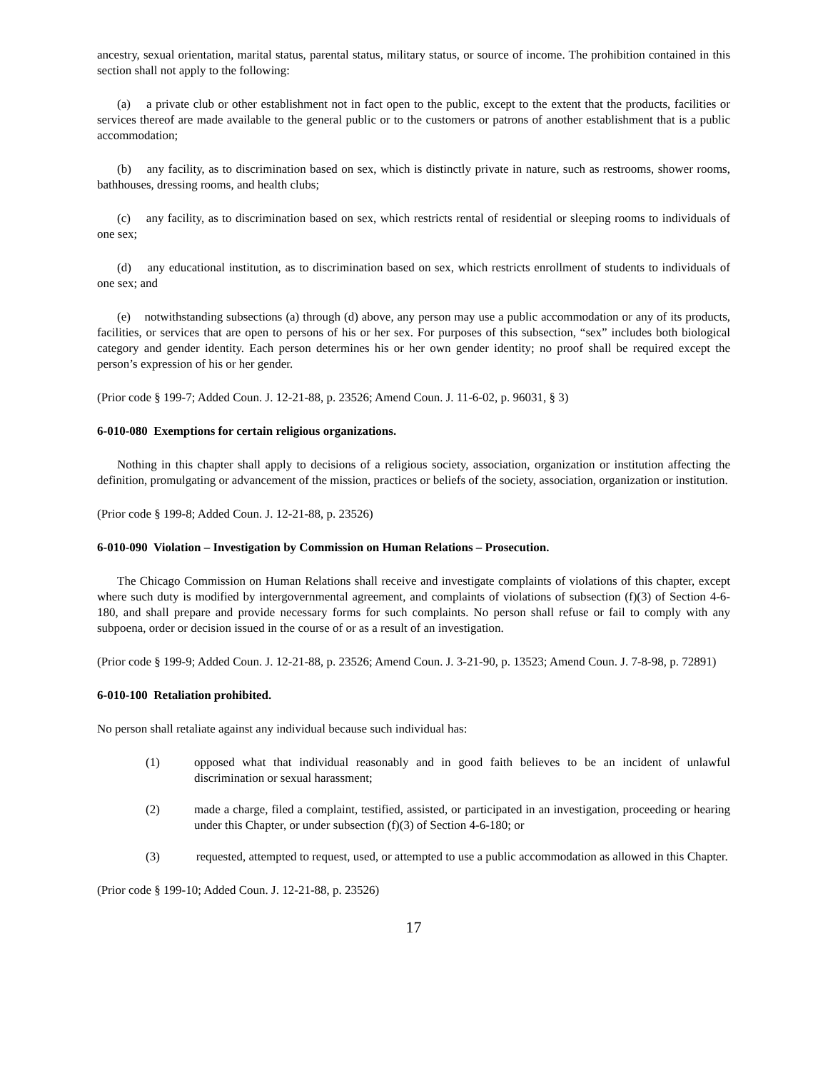ancestry, sexual orientation, marital status, parental status, military status, or source of income. The prohibition contained in this section shall not apply to the following:
(a) a private club or other establishment not in fact open to the public, except to the extent that the products, facilities or services thereof are made available to the general public or to the customers or patrons of another establishment that is a public accommodation;
(b) any facility, as to discrimination based on sex, which is distinctly private in nature, such as restrooms, shower rooms, bathhouses, dressing rooms, and health clubs;
(c) any facility, as to discrimination based on sex, which restricts rental of residential or sleeping rooms to individuals of one sex;
(d) any educational institution, as to discrimination based on sex, which restricts enrollment of students to individuals of one sex; and
(e) notwithstanding subsections (a) through (d) above, any person may use a public accommodation or any of its products, facilities, or services that are open to persons of his or her sex. For purposes of this subsection, “sex” includes both biological category and gender identity. Each person determines his or her own gender identity; no proof shall be required except the person’s expression of his or her gender.
(Prior code § 199-7; Added Coun. J. 12-21-88, p. 23526; Amend Coun. J. 11-6-02, p. 96031, § 3)
6-010-080 Exemptions for certain religious organizations.
Nothing in this chapter shall apply to decisions of a religious society, association, organization or institution affecting the definition, promulgating or advancement of the mission, practices or beliefs of the society, association, organization or institution.
(Prior code § 199-8; Added Coun. J. 12-21-88, p. 23526)
6-010-090 Violation – Investigation by Commission on Human Relations – Prosecution.
The Chicago Commission on Human Relations shall receive and investigate complaints of violations of this chapter, except where such duty is modified by intergovernmental agreement, and complaints of violations of subsection (f)(3) of Section 4-6-180, and shall prepare and provide necessary forms for such complaints. No person shall refuse or fail to comply with any subpoena, order or decision issued in the course of or as a result of an investigation.
(Prior code § 199-9; Added Coun. J. 12-21-88, p. 23526; Amend Coun. J. 3-21-90, p. 13523; Amend Coun. J. 7-8-98, p. 72891)
6-010-100 Retaliation prohibited.
No person shall retaliate against any individual because such individual has:
(1) opposed what that individual reasonably and in good faith believes to be an incident of unlawful discrimination or sexual harassment;
(2) made a charge, filed a complaint, testified, assisted, or participated in an investigation, proceeding or hearing under this Chapter, or under subsection (f)(3) of Section 4-6-180; or
(3) requested, attempted to request, used, or attempted to use a public accommodation as allowed in this Chapter.
(Prior code § 199-10; Added Coun. J. 12-21-88, p. 23526)
17